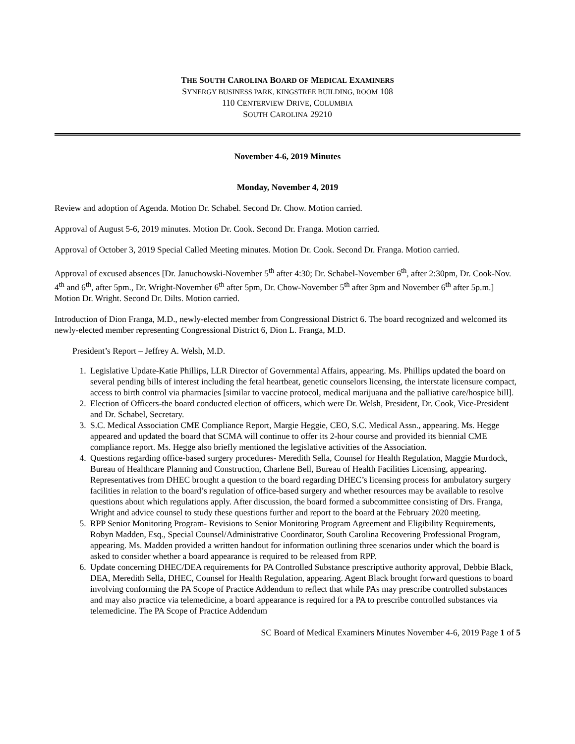THE SOUTH CAROLINA BOARD OF MEDICAL EXAMINERS
SYNERGY BUSINESS PARK, KINGSTREE BUILDING, ROOM 108
110 CENTERVIEW DRIVE, COLUMBIA
SOUTH CAROLINA 29210
November 4-6, 2019 Minutes
Monday, November 4, 2019
Review and adoption of Agenda. Motion Dr. Schabel. Second Dr. Chow. Motion carried.
Approval of August 5-6, 2019 minutes. Motion Dr. Cook. Second Dr. Franga. Motion carried.
Approval of October 3, 2019 Special Called Meeting minutes. Motion Dr. Cook. Second Dr. Franga. Motion carried.
Approval of excused absences [Dr. Januchowski-November 5<sup>th</sup> after 4:30; Dr. Schabel-November 6<sup>th</sup>, after 2:30pm, Dr. Cook-Nov. 4<sup>th</sup> and 6<sup>th</sup>, after 5pm., Dr. Wright-November 6<sup>th</sup> after 5pm, Dr. Chow-November 5<sup>th</sup> after 3pm and November 6<sup>th</sup> after 5p.m.] Motion Dr. Wright. Second Dr. Dilts. Motion carried.
Introduction of Dion Franga, M.D., newly-elected member from Congressional District 6. The board recognized and welcomed its newly-elected member representing Congressional District 6, Dion L. Franga, M.D.
President’s Report – Jeffrey A. Welsh, M.D.
1. Legislative Update-Katie Phillips, LLR Director of Governmental Affairs, appearing. Ms. Phillips updated the board on several pending bills of interest including the fetal heartbeat, genetic counselors licensing, the interstate licensure compact, access to birth control via pharmacies [similar to vaccine protocol, medical marijuana and the palliative care/hospice bill].
2. Election of Officers-the board conducted election of officers, which were Dr. Welsh, President, Dr. Cook, Vice-President and Dr. Schabel, Secretary.
3. S.C. Medical Association CME Compliance Report, Margie Heggie, CEO, S.C. Medical Assn., appearing. Ms. Hegge appeared and updated the board that SCMA will continue to offer its 2-hour course and provided its biennial CME compliance report. Ms. Hegge also briefly mentioned the legislative activities of the Association.
4. Questions regarding office-based surgery procedures- Meredith Sella, Counsel for Health Regulation, Maggie Murdock, Bureau of Healthcare Planning and Construction, Charlene Bell, Bureau of Health Facilities Licensing, appearing. Representatives from DHEC brought a question to the board regarding DHEC’s licensing process for ambulatory surgery facilities in relation to the board’s regulation of office-based surgery and whether resources may be available to resolve questions about which regulations apply. After discussion, the board formed a subcommittee consisting of Drs. Franga, Wright and advice counsel to study these questions further and report to the board at the February 2020 meeting.
5. RPP Senior Monitoring Program- Revisions to Senior Monitoring Program Agreement and Eligibility Requirements, Robyn Madden, Esq., Special Counsel/Administrative Coordinator, South Carolina Recovering Professional Program, appearing. Ms. Madden provided a written handout for information outlining three scenarios under which the board is asked to consider whether a board appearance is required to be released from RPP.
6. Update concerning DHEC/DEA requirements for PA Controlled Substance prescriptive authority approval, Debbie Black, DEA, Meredith Sella, DHEC, Counsel for Health Regulation, appearing. Agent Black brought forward questions to board involving conforming the PA Scope of Practice Addendum to reflect that while PAs may prescribe controlled substances and may also practice via telemedicine, a board appearance is required for a PA to prescribe controlled substances via telemedicine. The PA Scope of Practice Addendum
SC Board of Medical Examiners Minutes November 4-6, 2019 Page 1 of 5